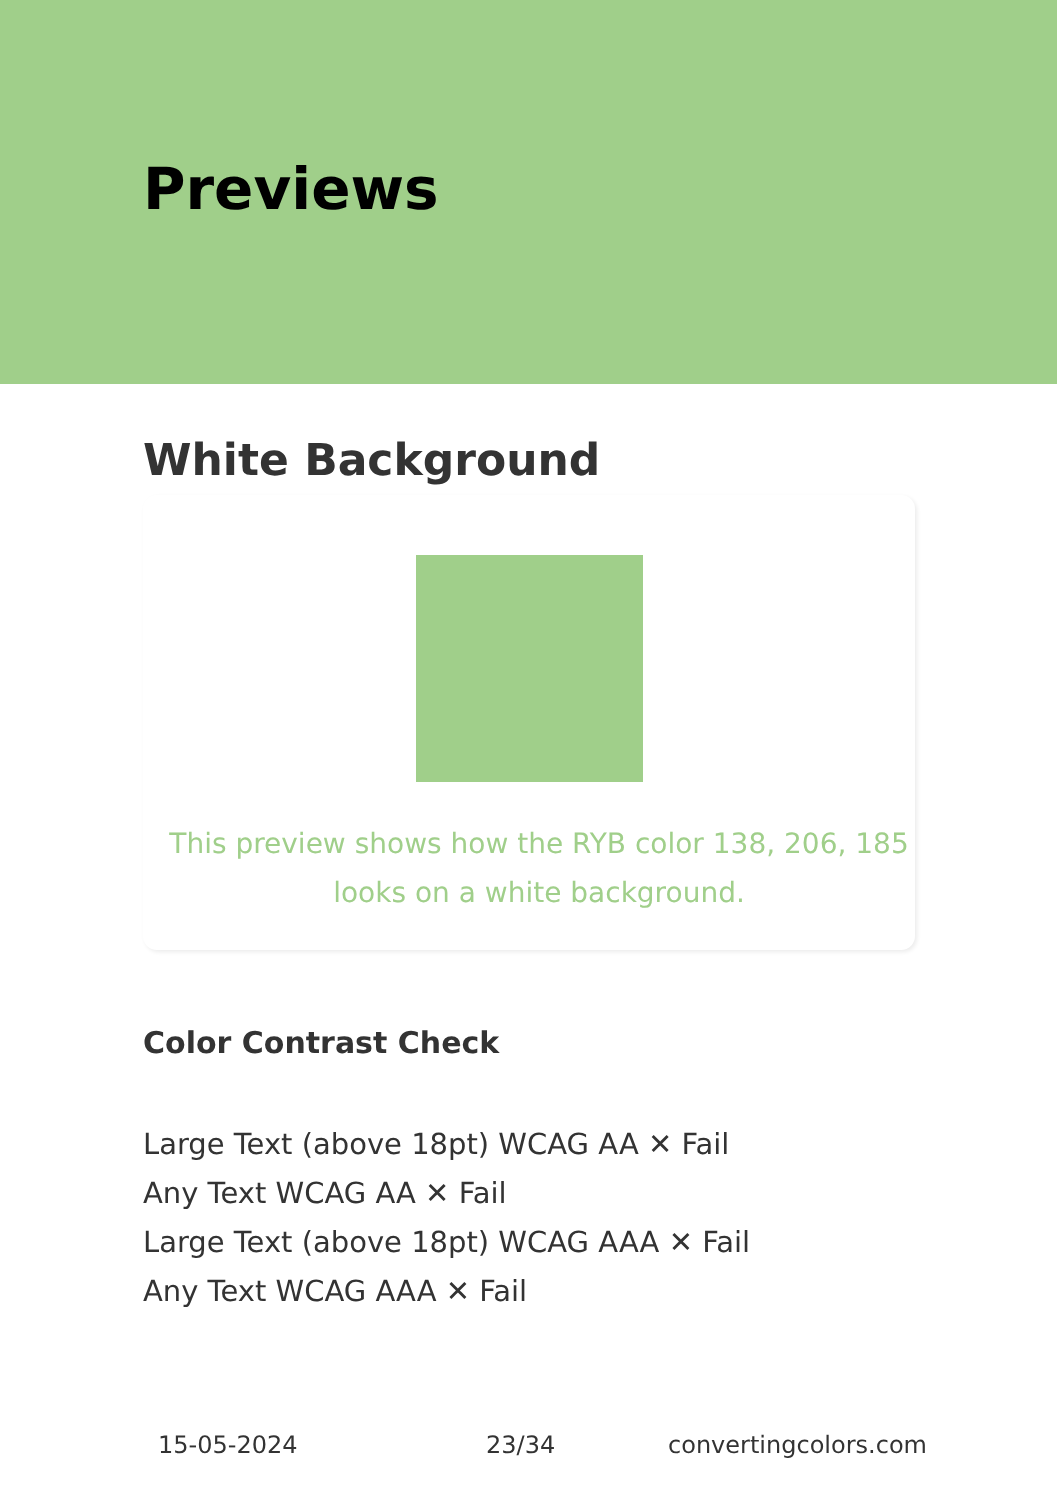Previews
White Background
This preview shows how the RYB color 138, 206, 185
looks on a white background.
Color Contrast Check
Large Text (above 18pt) WCAG AA ✕ Fail
Any Text WCAG AA ✕ Fail
Large Text (above 18pt) WCAG AAA ✕ Fail
Any Text WCAG AAA ✕ Fail
15-05-2024 23/34 convertingcolors.com